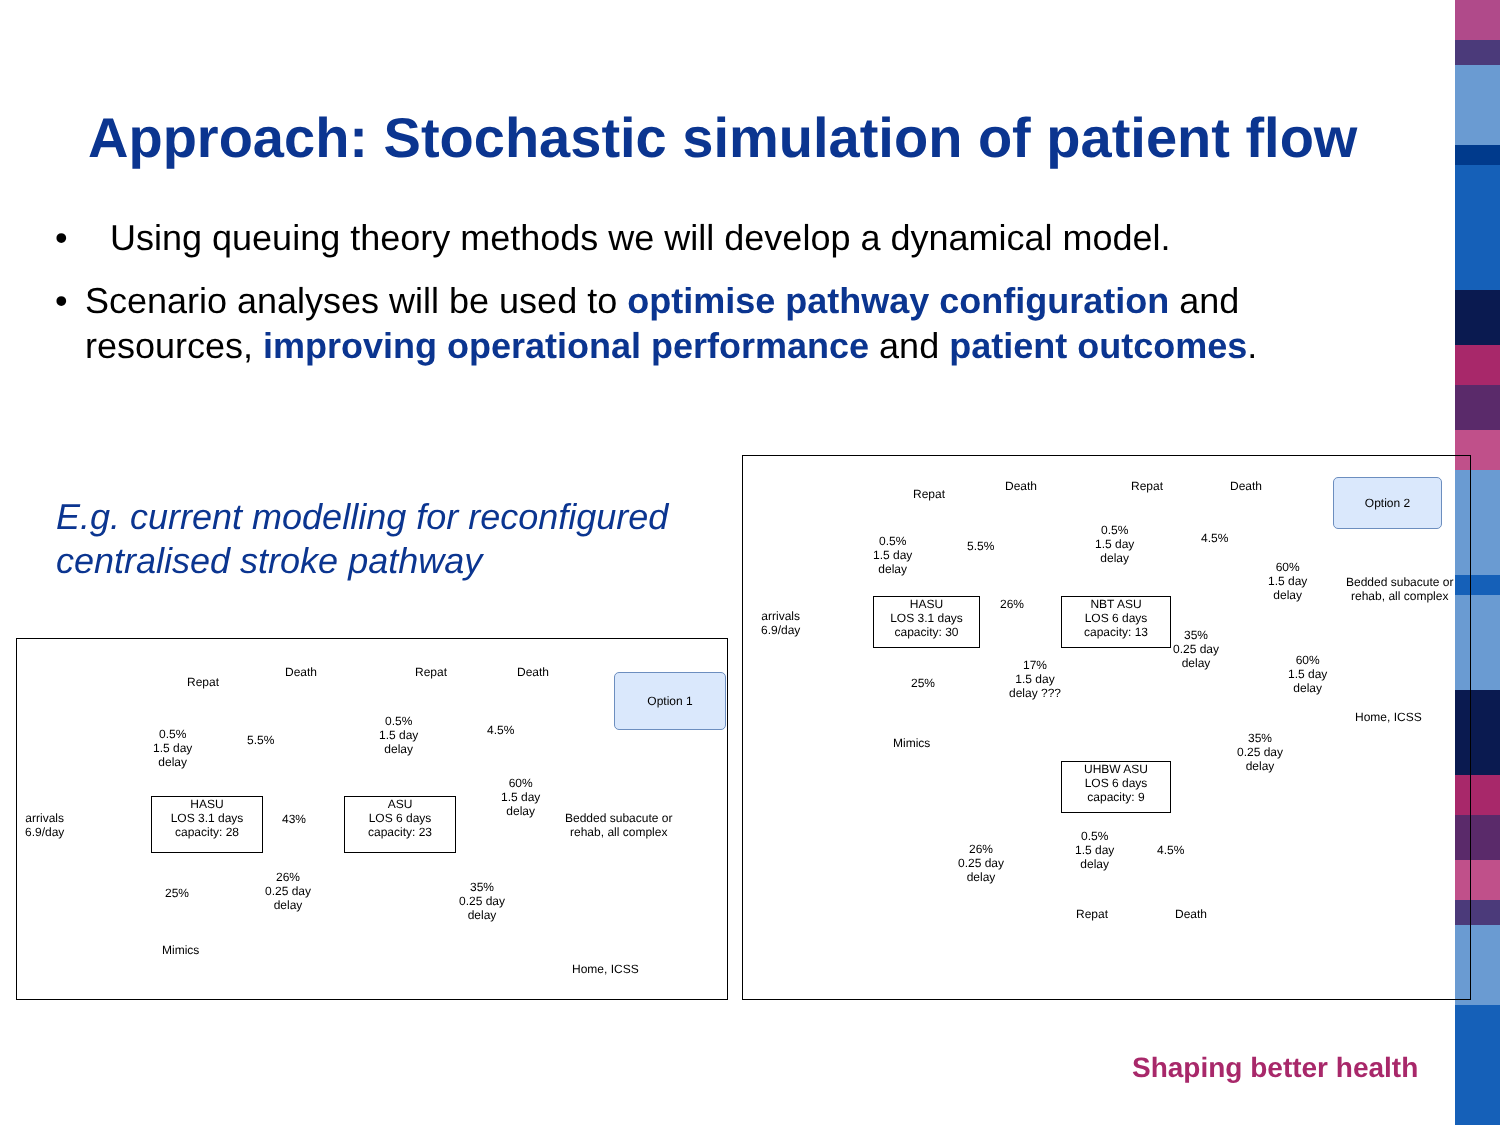Approach: Stochastic simulation of patient flow
• Using queuing theory methods we will develop a dynamical model.
• Scenario analyses will be used to optimise pathway configuration and resources, improving operational performance and patient outcomes.
E.g. current modelling for reconfigured
centralised stroke pathway
Repat
Death Repat Death Option 1
0.5%
1.5 day
delay
5.5%
0.5%
1.5 day
delay
4.5%
60%
1.5 day
delay
arrivals
6.9/day
HASU
LOS 3.1 days
capacity: 28
43%
ASU
LOS 6 days
capacity: 23
Bedded subacute or
rehab, all complex
25%
26%
0.25 day
delay
35%
0.25 day
delay
Mimics
Home, ICSS
Repat
Death Repat Death Option 2
0.5%
1.5 day
delay
5.5%
0.5%
1.5 day
delay
4.5%
60%
1.5 day
delay
Bedded subacute or
rehab, all complex
arrivals
6.9/day
HASU
LOS 3.1 days
capacity: 30
26%
NBT ASU
LOS 6 days
capacity: 13
35%
0.25 day
delay
60%
1.5 day
delay
17%
1.5 day
delay ???
25%
Mimics
Home, ICSS
35%
0.25 day
delay
UHBW ASU
LOS 6 days
capacity: 9
0.5%
1.5 day
delay
4.5%
26%
0.25 day
delay
Repat Death
Shaping better health